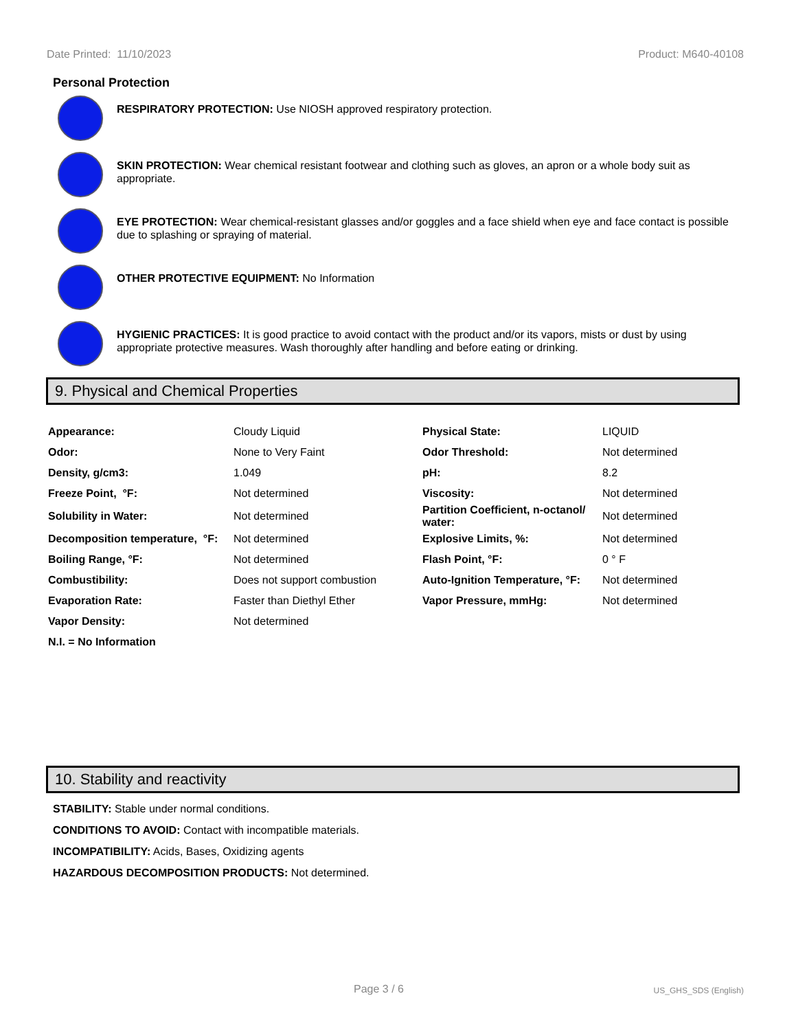Date Printed: 11/10/2023 Product: M640-40108
Personal Protection
RESPIRATORY PROTECTION: Use NIOSH approved respiratory protection.
SKIN PROTECTION: Wear chemical resistant footwear and clothing such as gloves, an apron or a whole body suit as appropriate.
EYE PROTECTION: Wear chemical-resistant glasses and/or goggles and a face shield when eye and face contact is possible due to splashing or spraying of material.
OTHER PROTECTIVE EQUIPMENT: No Information
HYGIENIC PRACTICES: It is good practice to avoid contact with the product and/or its vapors, mists or dust by using appropriate protective measures. Wash thoroughly after handling and before eating or drinking.
9. Physical and Chemical Properties
| Appearance: | Cloudy Liquid | Physical State: | LIQUID |
| Odor: | None to Very Faint | Odor Threshold: | Not determined |
| Density, g/cm3: | 1.049 | pH: | 8.2 |
| Freeze Point, °F: | Not determined | Viscosity: | Not determined |
| Solubility in Water: | Not determined | Partition Coefficient, n-octanol/ water: | Not determined |
| Decomposition temperature, °F: | Not determined | Explosive Limits, %: | Not determined |
| Boiling Range, °F: | Not determined | Flash Point, °F: | 0 ° F |
| Combustibility: | Does not support combustion | Auto-Ignition Temperature, °F: | Not determined |
| Evaporation Rate: | Faster than Diethyl Ether | Vapor Pressure, mmHg: | Not determined |
| Vapor Density: | Not determined | | |
| N.I. = No Information | | | |
10. Stability and reactivity
STABILITY: Stable under normal conditions.
CONDITIONS TO AVOID: Contact with incompatible materials.
INCOMPATIBILITY: Acids, Bases, Oxidizing agents
HAZARDOUS DECOMPOSITION PRODUCTS: Not determined.
Page 3 / 6 US_GHS_SDS (English)